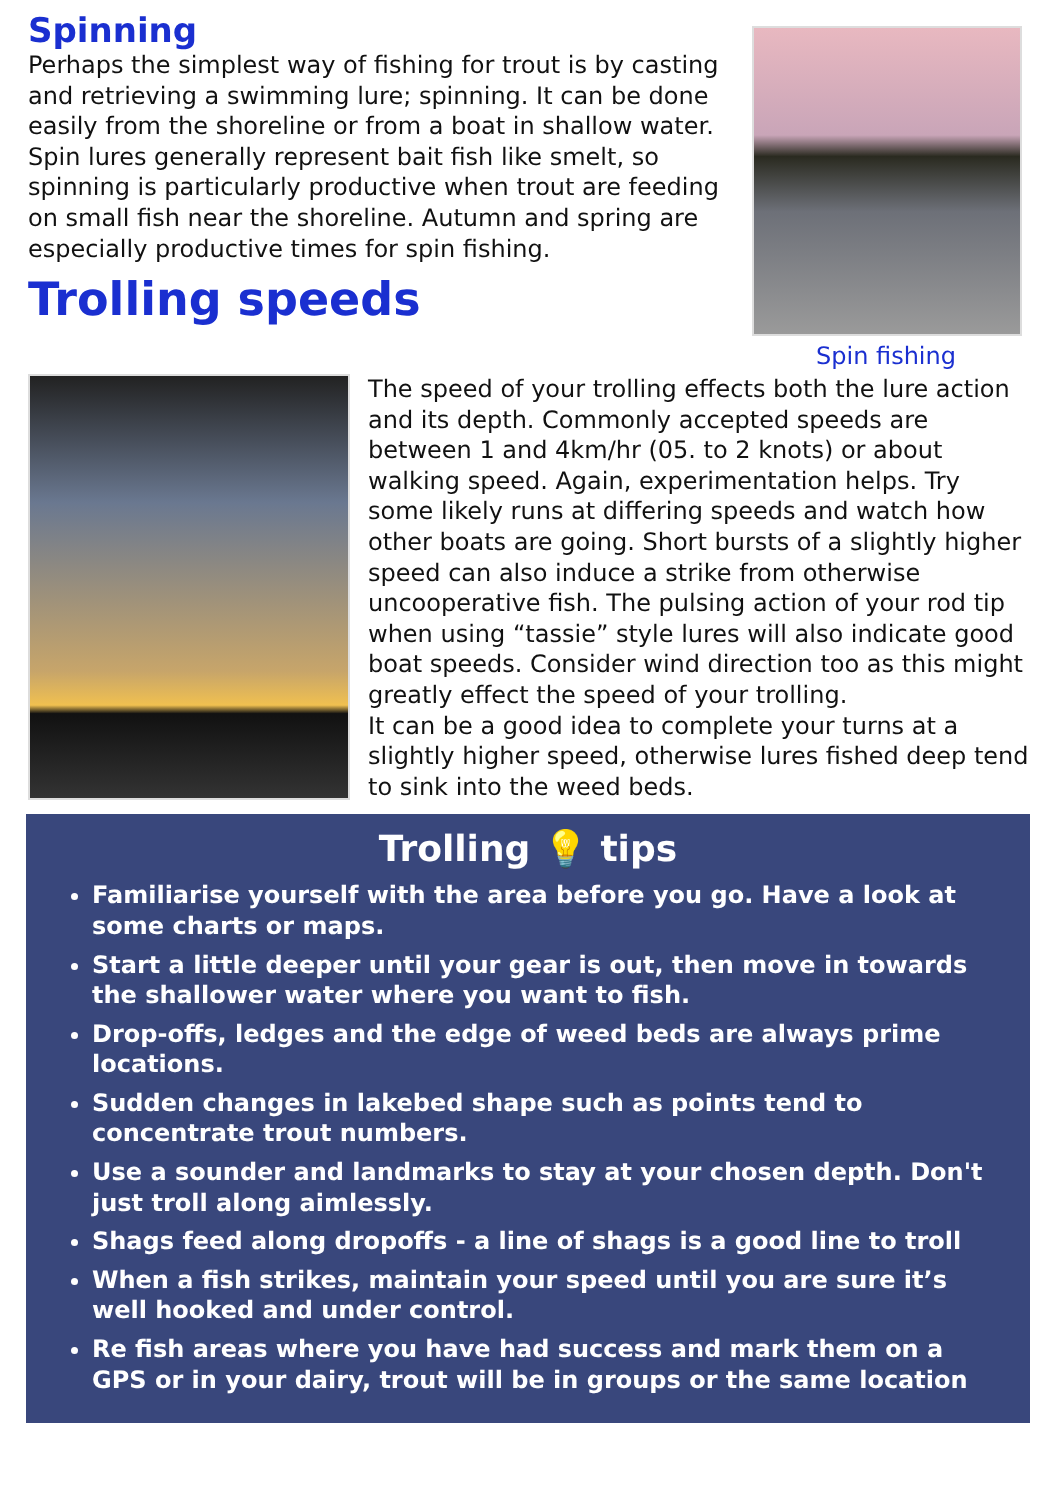Spinning
Perhaps the simplest way of fishing for trout is by casting and retrieving a swimming lure; spinning. It can be done easily from the shoreline or from a boat in shallow water. Spin lures generally represent bait fish like smelt, so spinning is particularly productive when trout are feeding on small fish near the shoreline. Autumn and spring are especially productive times for spin fishing.
Trolling speeds
Spin fishing
The speed of your trolling effects both the lure action and its depth. Commonly accepted speeds are between 1 and 4km/hr (05. to 2 knots) or about walking speed. Again, experimentation helps. Try some likely runs at differing speeds and watch how other boats are going. Short bursts of a slightly higher speed can also induce a strike from otherwise uncooperative fish. The pulsing action of your rod tip when using “tassie” style lures will also indicate good boat speeds. Consider wind direction too as this might greatly effect the speed of your trolling.
It can be a good idea to complete your turns at a slightly higher speed, otherwise lures fished deep tend to sink into the weed beds.
Trolling 💡 tips
Familiarise yourself with the area before you go. Have a look at some charts or maps.
Start a little deeper until your gear is out, then move in towards the shallower water where you want to fish.
Drop-offs, ledges and the edge of weed beds are always prime locations.
Sudden changes in lakebed shape such as points tend to concentrate trout numbers.
Use a sounder and landmarks to stay at your chosen depth. Don't just troll along aimlessly.
Shags feed along dropoffs - a line of shags is a good line to troll
When a fish strikes, maintain your speed until you are sure it’s well hooked and under control.
Re fish areas where you have had success and mark them on a GPS or in your dairy, trout will be in groups or the same location